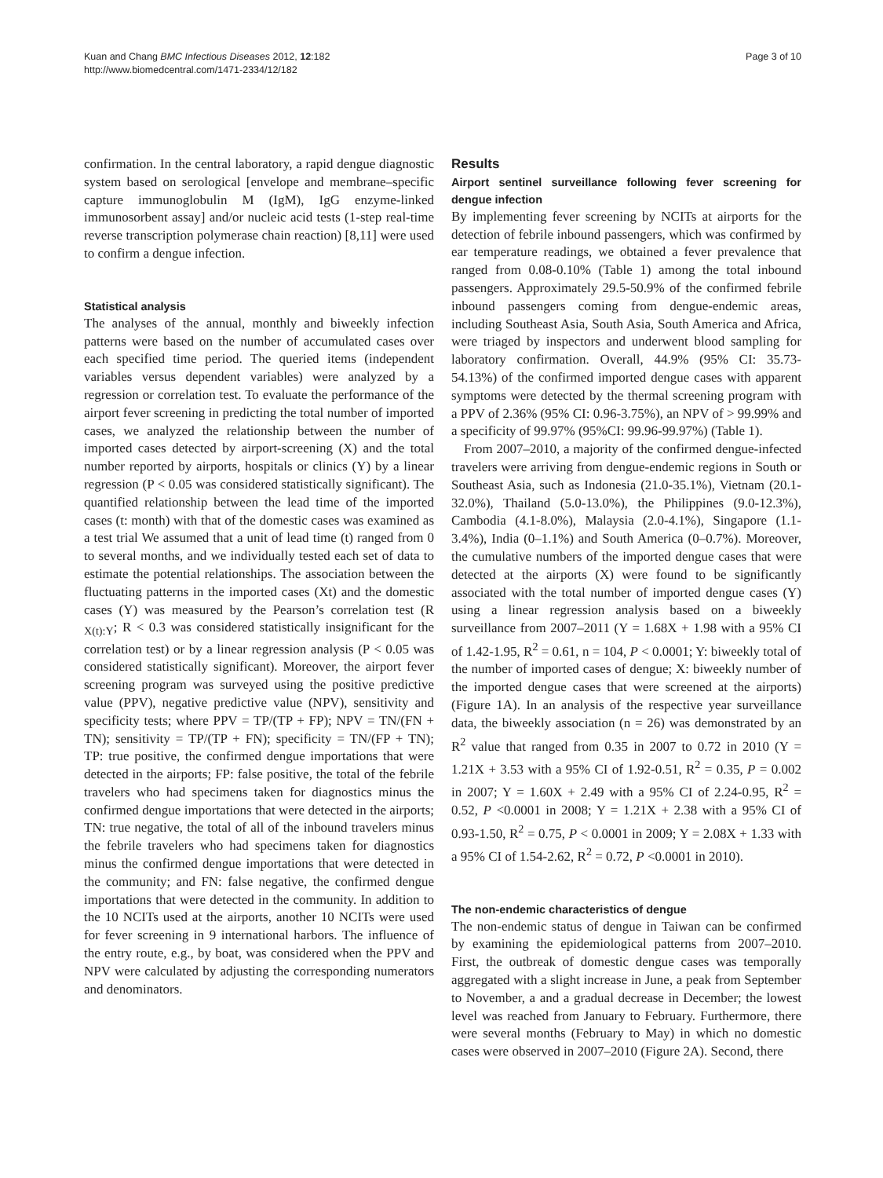Kuan and Chang BMC Infectious Diseases 2012, 12:182
http://www.biomedcentral.com/1471-2334/12/182
Page 3 of 10
confirmation. In the central laboratory, a rapid dengue diagnostic system based on serological [envelope and membrane–specific capture immunoglobulin M (IgM), IgG enzyme-linked immunosorbent assay] and/or nucleic acid tests (1-step real-time reverse transcription polymerase chain reaction) [8,11] were used to confirm a dengue infection.
Statistical analysis
The analyses of the annual, monthly and biweekly infection patterns were based on the number of accumulated cases over each specified time period. The queried items (independent variables versus dependent variables) were analyzed by a regression or correlation test. To evaluate the performance of the airport fever screening in predicting the total number of imported cases, we analyzed the relationship between the number of imported cases detected by airport-screening (X) and the total number reported by airports, hospitals or clinics (Y) by a linear regression (P < 0.05 was considered statistically significant). The quantified relationship between the lead time of the imported cases (t: month) with that of the domestic cases was examined as a test trial We assumed that a unit of lead time (t) ranged from 0 to several months, and we individually tested each set of data to estimate the potential relationships. The association between the fluctuating patterns in the imported cases (Xt) and the domestic cases (Y) was measured by the Pearson’s correlation test (R <sub>X(t):Y</sub>; R < 0.3 was considered statistically insignificant for the correlation test) or by a linear regression analysis (P < 0.05 was considered statistically significant). Moreover, the airport fever screening program was surveyed using the positive predictive value (PPV), negative predictive value (NPV), sensitivity and specificity tests; where PPV = TP/(TP + FP); NPV = TN/(FN + TN); sensitivity = TP/(TP + FN); specificity = TN/(FP + TN); TP: true positive, the confirmed dengue importations that were detected in the airports; FP: false positive, the total of the febrile travelers who had specimens taken for diagnostics minus the confirmed dengue importations that were detected in the airports; TN: true negative, the total of all of the inbound travelers minus the febrile travelers who had specimens taken for diagnostics minus the confirmed dengue importations that were detected in the community; and FN: false negative, the confirmed dengue importations that were detected in the community. In addition to the 10 NCITs used at the airports, another 10 NCITs were used for fever screening in 9 international harbors. The influence of the entry route, e.g., by boat, was considered when the PPV and NPV were calculated by adjusting the corresponding numerators and denominators.
Results
Airport sentinel surveillance following fever screening for dengue infection
By implementing fever screening by NCITs at airports for the detection of febrile inbound passengers, which was confirmed by ear temperature readings, we obtained a fever prevalence that ranged from 0.08-0.10% (Table 1) among the total inbound passengers. Approximately 29.5-50.9% of the confirmed febrile inbound passengers coming from dengue-endemic areas, including Southeast Asia, South Asia, South America and Africa, were triaged by inspectors and underwent blood sampling for laboratory confirmation. Overall, 44.9% (95% CI: 35.73-54.13%) of the confirmed imported dengue cases with apparent symptoms were detected by the thermal screening program with a PPV of 2.36% (95% CI: 0.96-3.75%), an NPV of > 99.99% and a specificity of 99.97% (95%CI: 99.96-99.97%) (Table 1).
From 2007–2010, a majority of the confirmed dengue-infected travelers were arriving from dengue-endemic regions in South or Southeast Asia, such as Indonesia (21.0-35.1%), Vietnam (20.1-32.0%), Thailand (5.0-13.0%), the Philippines (9.0-12.3%), Cambodia (4.1-8.0%), Malaysia (2.0-4.1%), Singapore (1.1-3.4%), India (0–1.1%) and South America (0–0.7%). Moreover, the cumulative numbers of the imported dengue cases that were detected at the airports (X) were found to be significantly associated with the total number of imported dengue cases (Y) using a linear regression analysis based on a biweekly surveillance from 2007–2011 (Y = 1.68X + 1.98 with a 95% CI of 1.42-1.95, R<sup>2</sup> = 0.61, n = 104, P < 0.0001; Y: biweekly total of the number of imported cases of dengue; X: biweekly number of the imported dengue cases that were screened at the airports) (Figure 1A). In an analysis of the respective year surveillance data, the biweekly association (n = 26) was demonstrated by an R<sup>2</sup> value that ranged from 0.35 in 2007 to 0.72 in 2010 (Y = 1.21X + 3.53 with a 95% CI of 1.92-0.51, R<sup>2</sup> = 0.35, P = 0.002 in 2007; Y = 1.60X + 2.49 with a 95% CI of 2.24-0.95, R<sup>2</sup> = 0.52, P <0.0001 in 2008; Y = 1.21X + 2.38 with a 95% CI of 0.93-1.50, R<sup>2</sup> = 0.75, P < 0.0001 in 2009; Y = 2.08X + 1.33 with a 95% CI of 1.54-2.62, R<sup>2</sup> = 0.72, P <0.0001 in 2010).
The non-endemic characteristics of dengue
The non-endemic status of dengue in Taiwan can be confirmed by examining the epidemiological patterns from 2007–2010. First, the outbreak of domestic dengue cases was temporally aggregated with a slight increase in June, a peak from September to November, a and a gradual decrease in December; the lowest level was reached from January to February. Furthermore, there were several months (February to May) in which no domestic cases were observed in 2007–2010 (Figure 2A). Second, there